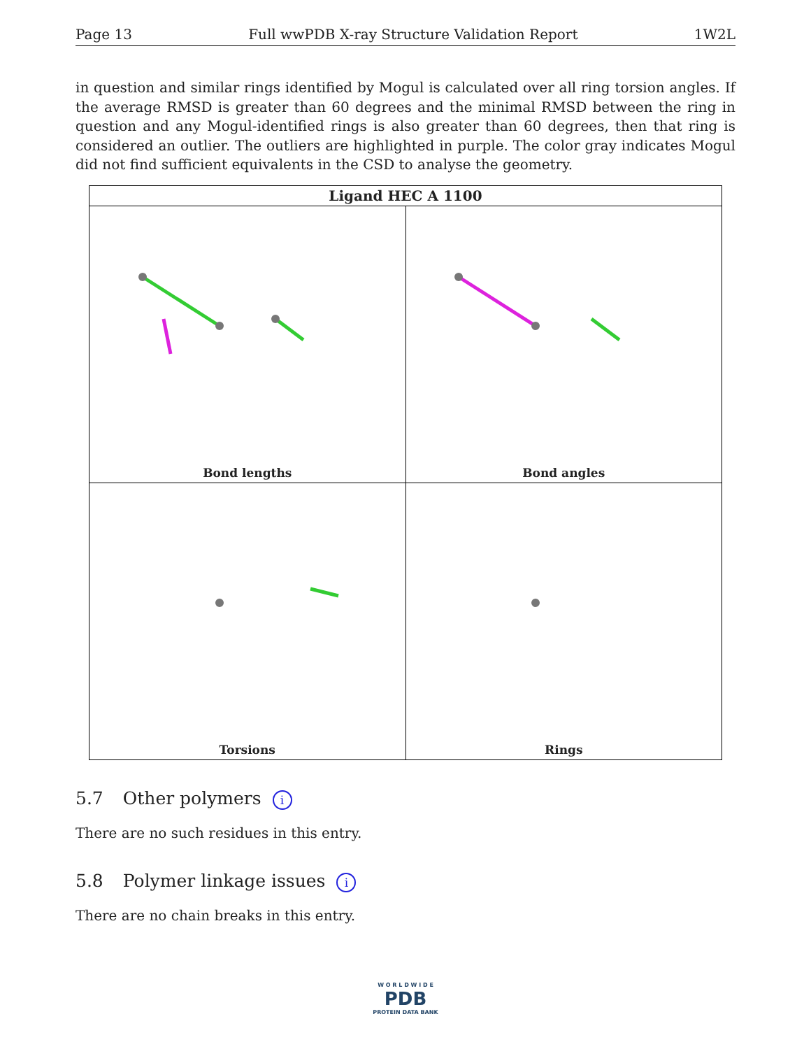Page 13 Full wwPDB X-ray Structure Validation Report 1W2L
in question and similar rings identified by Mogul is calculated over all ring torsion angles. If the average RMSD is greater than 60 degrees and the minimal RMSD between the ring in question and any Mogul-identified rings is also greater than 60 degrees, then that ring is considered an outlier. The outliers are highlighted in purple. The color gray indicates Mogul did not find sufficient equivalents in the CSD to analyse the geometry.
| Ligand HEC A 1100 | |
| --- | --- |
| Bond lengths | Bond angles |
| Torsions | Rings |
5.7 Other polymers i
There are no such residues in this entry.
5.8 Polymer linkage issues i
There are no chain breaks in this entry.
W O R L D W I D E
PDB
PROTEIN DATA BANK